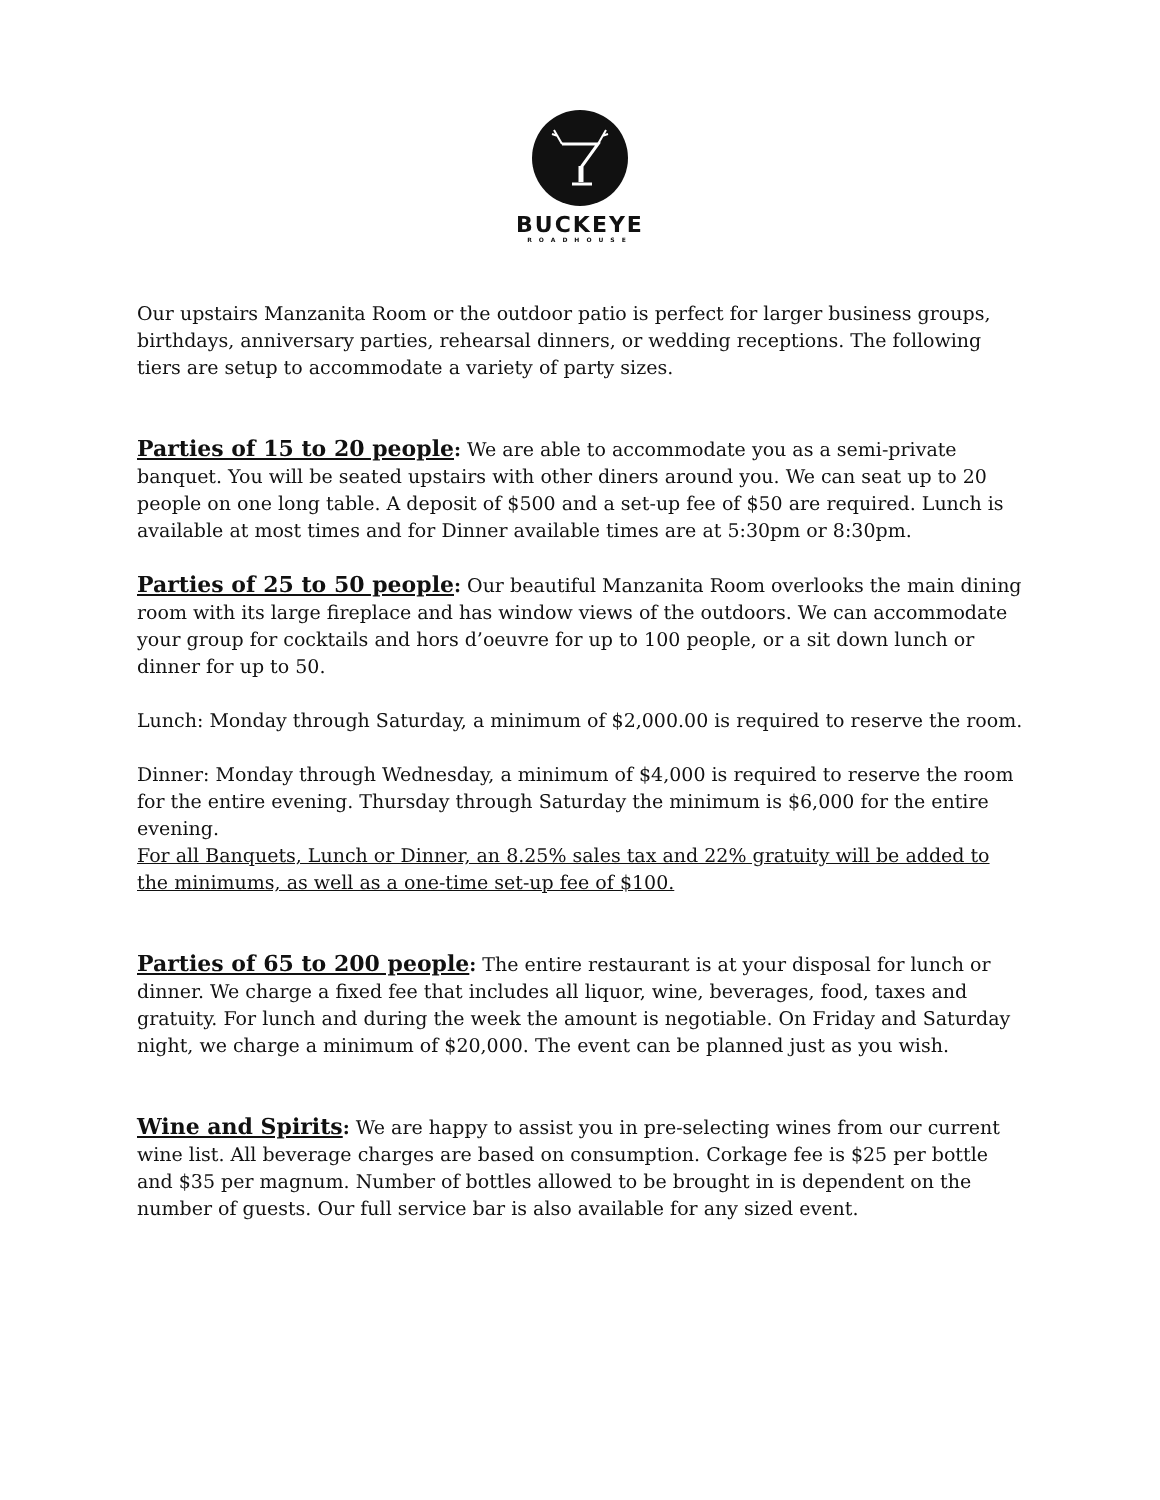BUCKEYE
ROADHOUSE
Our upstairs Manzanita Room or the outdoor patio is perfect for larger business groups, birthdays, anniversary parties, rehearsal dinners, or wedding receptions. The following tiers are setup to accommodate a variety of party sizes.
Parties of 15 to 20 people: We are able to accommodate you as a semi-private banquet. You will be seated upstairs with other diners around you. We can seat up to 20 people on one long table. A deposit of $500 and a set-up fee of $50 are required. Lunch is available at most times and for Dinner available times are at 5:30pm or 8:30pm.
Parties of 25 to 50 people: Our beautiful Manzanita Room overlooks the main dining room with its large fireplace and has window views of the outdoors. We can accommodate your group for cocktails and hors d’oeuvre for up to 100 people, or a sit down lunch or dinner for up to 50.
Lunch: Monday through Saturday, a minimum of $2,000.00 is required to reserve the room.
Dinner: Monday through Wednesday, a minimum of $4,000 is required to reserve the room for the entire evening. Thursday through Saturday the minimum is $6,000 for the entire evening.
For all Banquets, Lunch or Dinner, an 8.25% sales tax and 22% gratuity will be added to the minimums, as well as a one-time set-up fee of $100.
Parties of 65 to 200 people: The entire restaurant is at your disposal for lunch or dinner. We charge a fixed fee that includes all liquor, wine, beverages, food, taxes and gratuity. For lunch and during the week the amount is negotiable. On Friday and Saturday night, we charge a minimum of $20,000. The event can be planned just as you wish.
Wine and Spirits: We are happy to assist you in pre-selecting wines from our current wine list. All beverage charges are based on consumption. Corkage fee is $25 per bottle and $35 per magnum. Number of bottles allowed to be brought in is dependent on the number of guests. Our full service bar is also available for any sized event.